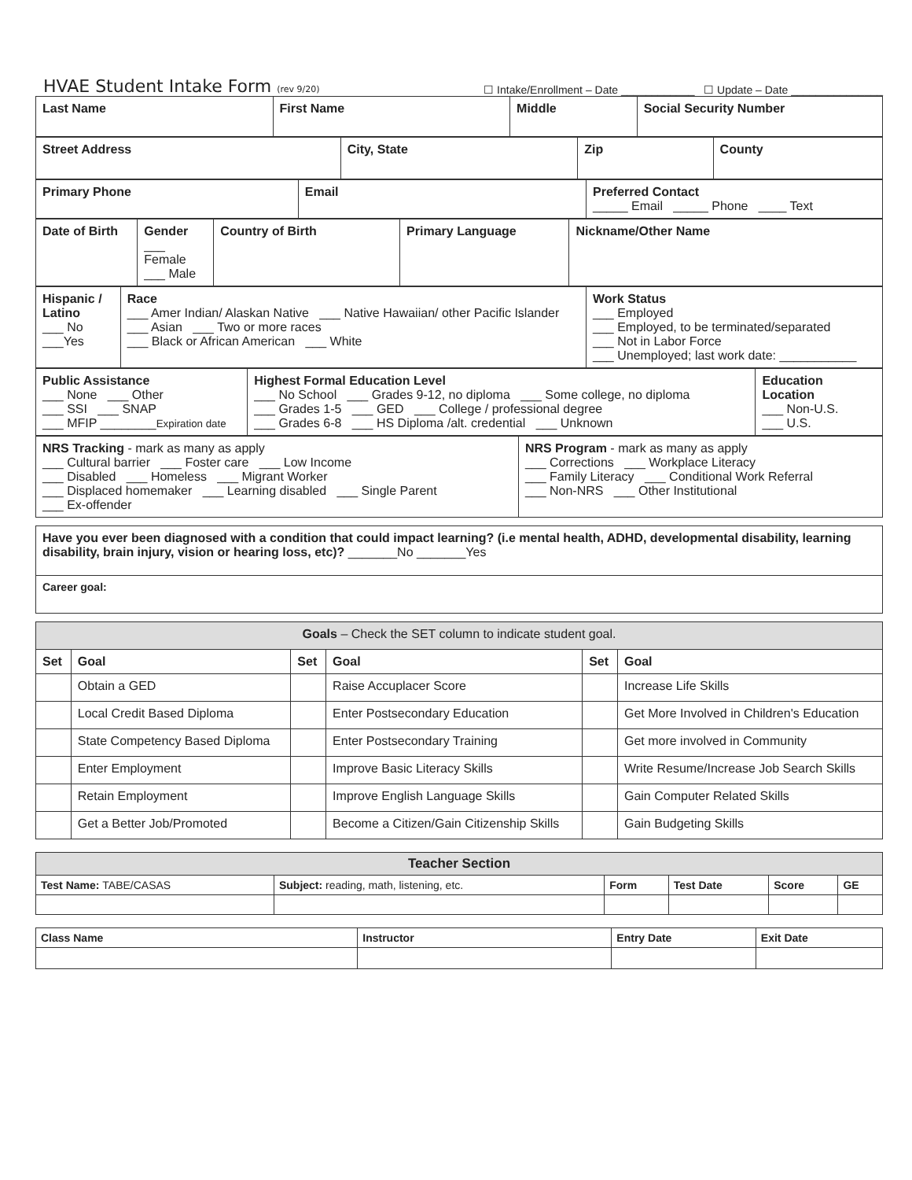HVAE Student Intake Form (rev 9/20)
☐ Intake/Enrollment – Date ____________ ☐ Update – Date _______________
| Last Name | First Name | Middle | Social Security Number |
| Street Address | City, State | Zip | County |
| Primary Phone | Email | Preferred Contact _____ Email _____ Phone ____ Text |
| Date of Birth | Gender ___ Female ___ Male | Country of Birth | Primary Language | Nickname/Other Name |
| Hispanic / Latino ___ No ___Yes | Race ___ Amer Indian/ Alaskan Native ___ Native Hawaiian/ other Pacific Islander ___ Asian ___ Two or more races ___ Black or African American ___ White | Work Status ___ Employed ___ Employed, to be terminated/separated ___ Not in Labor Force ___ Unemployed; last work date: ___________ |
| Public Assistance ___ None ___ Other ___ SSI ___ SNAP ___ MFIP ________ Expiration date | Highest Formal Education Level ___ No School ___ Grades 9-12, no diploma ___ Some college, no diploma ___ Grades 1-5 ___ GED ___ College / professional degree ___ Grades 6-8 ___ HS Diploma /alt. credential ___ Unknown | Education Location ___ Non-U.S. ___ U.S. |
| NRS Tracking - mark as many as apply ___ Cultural barrier ___ Foster care ___ Low Income ___ Disabled ___ Homeless ___ Migrant Worker ___ Displaced homemaker ___ Learning disabled ___ Single Parent ___ Ex-offender | NRS Program - mark as many as apply ___ Corrections ___ Workplace Literacy ___ Family Literacy ___ Conditional Work Referral ___ Non-NRS ___ Other Institutional |
| Have you ever been diagnosed with a condition that could impact learning? (i.e mental health, ADHD, developmental disability, learning disability, brain injury, vision or hearing loss, etc)? _______No _______Yes |
| Career goal: |
| Goals – Check the SET column to indicate student goal. | | | | | |
| Set | Goal | Set | Goal | Set | Goal |
| | Obtain a GED | | Raise Accuplacer Score | | Increase Life Skills |
| | Local Credit Based Diploma | | Enter Postsecondary Education | | Get More Involved in Children's Education |
| | State Competency Based Diploma | | Enter Postsecondary Training | | Get more involved in Community |
| | Enter Employment | | Improve Basic Literacy Skills | | Write Resume/Increase Job Search Skills |
| | Retain Employment | | Improve English Language Skills | | Gain Computer Related Skills |
| | Get a Better Job/Promoted | | Become a Citizen/Gain Citizenship Skills | | Gain Budgeting Skills |
| Teacher Section | | | | | |
| Test Name: TABE/CASAS | Subject: reading, math, listening, etc. | Form | Test Date | Score | GE |
| Class Name | Instructor | Entry Date | Exit Date |
| --- | --- | --- | --- |